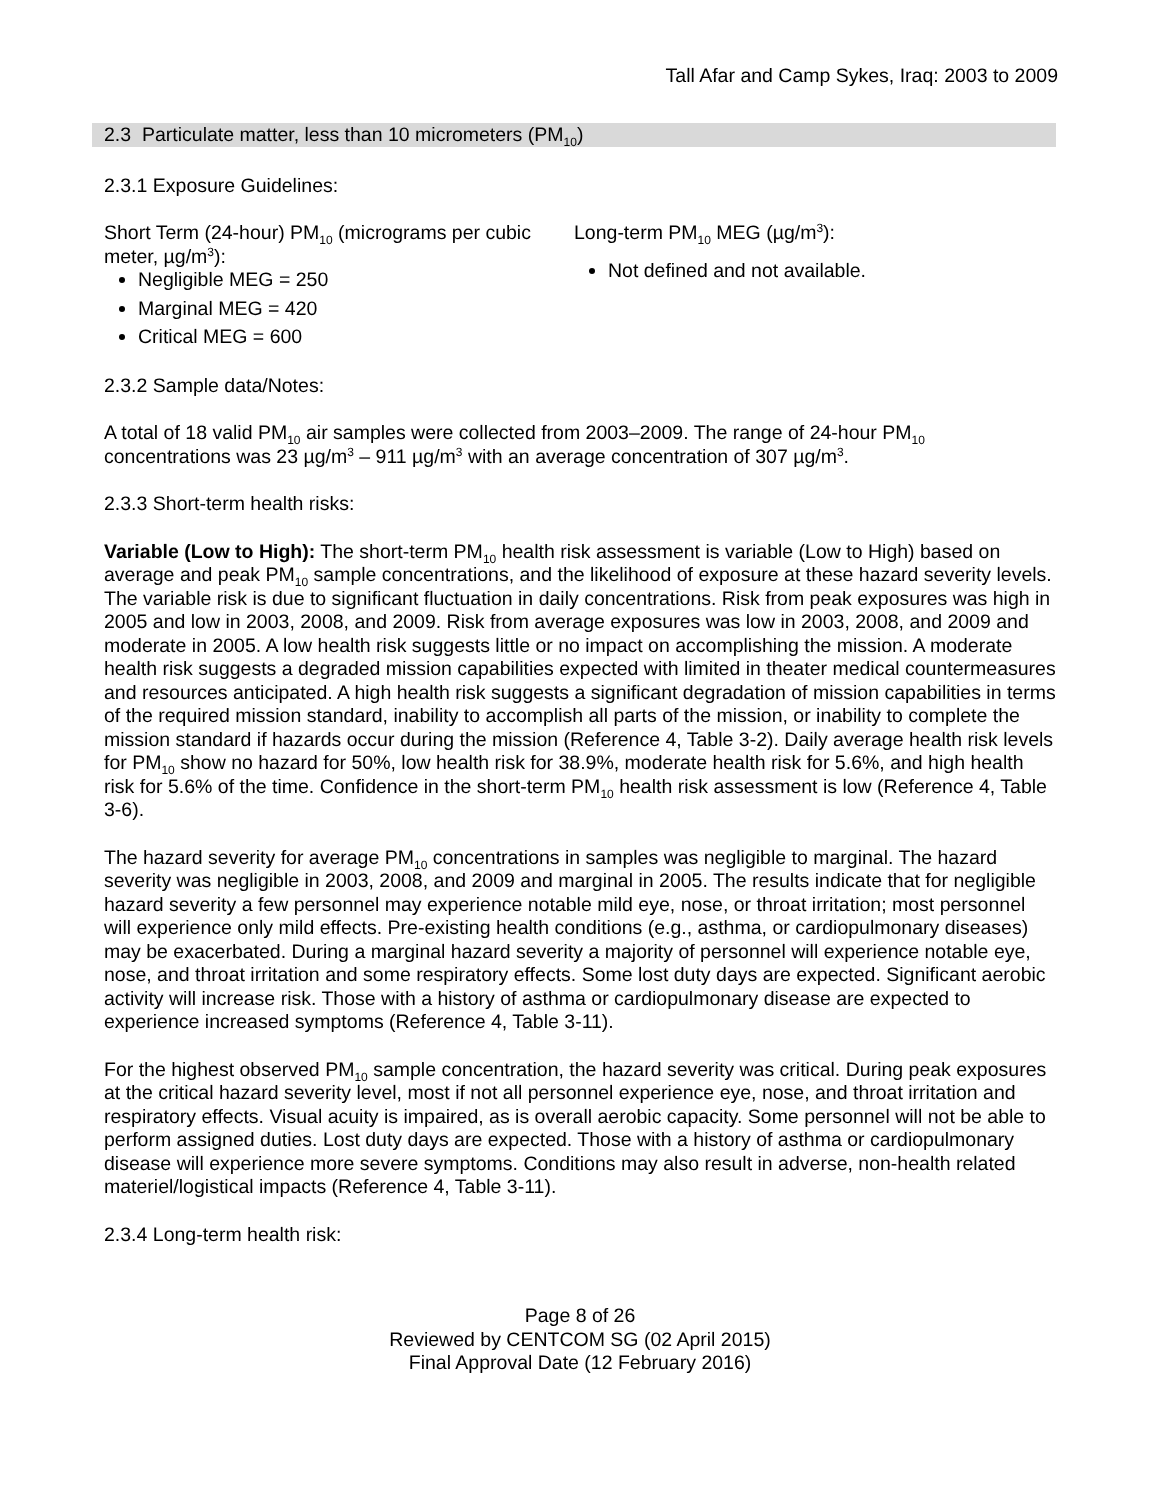Tall Afar and Camp Sykes, Iraq: 2003 to 2009
2.3 Particulate matter, less than 10 micrometers (PM<sub>10</sub>)
2.3.1 Exposure Guidelines:
Short Term (24-hour) PM<sub>10</sub> (micrograms per cubic meter, µg/m<sup>3</sup>):
Negligible MEG = 250
Marginal MEG = 420
Critical MEG = 600
Long-term PM<sub>10</sub> MEG (µg/m<sup>3</sup>):
Not defined and not available.
2.3.2 Sample data/Notes:
A total of 18 valid PM<sub>10</sub> air samples were collected from 2003–2009. The range of 24-hour PM<sub>10</sub> concentrations was 23 µg/m<sup>3</sup> – 911 µg/m<sup>3</sup> with an average concentration of 307 µg/m<sup>3</sup>.
2.3.3 Short-term health risks:
Variable (Low to High): The short-term PM<sub>10</sub> health risk assessment is variable (Low to High) based on average and peak PM<sub>10</sub> sample concentrations, and the likelihood of exposure at these hazard severity levels. The variable risk is due to significant fluctuation in daily concentrations. Risk from peak exposures was high in 2005 and low in 2003, 2008, and 2009. Risk from average exposures was low in 2003, 2008, and 2009 and moderate in 2005. A low health risk suggests little or no impact on accomplishing the mission. A moderate health risk suggests a degraded mission capabilities expected with limited in theater medical countermeasures and resources anticipated. A high health risk suggests a significant degradation of mission capabilities in terms of the required mission standard, inability to accomplish all parts of the mission, or inability to complete the mission standard if hazards occur during the mission (Reference 4, Table 3-2). Daily average health risk levels for PM<sub>10</sub> show no hazard for 50%, low health risk for 38.9%, moderate health risk for 5.6%, and high health risk for 5.6% of the time. Confidence in the short-term PM<sub>10</sub> health risk assessment is low (Reference 4, Table 3-6).
The hazard severity for average PM<sub>10</sub> concentrations in samples was negligible to marginal. The hazard severity was negligible in 2003, 2008, and 2009 and marginal in 2005. The results indicate that for negligible hazard severity a few personnel may experience notable mild eye, nose, or throat irritation; most personnel will experience only mild effects. Pre-existing health conditions (e.g., asthma, or cardiopulmonary diseases) may be exacerbated. During a marginal hazard severity a majority of personnel will experience notable eye, nose, and throat irritation and some respiratory effects. Some lost duty days are expected. Significant aerobic activity will increase risk. Those with a history of asthma or cardiopulmonary disease are expected to experience increased symptoms (Reference 4, Table 3-11).
For the highest observed PM<sub>10</sub> sample concentration, the hazard severity was critical. During peak exposures at the critical hazard severity level, most if not all personnel experience eye, nose, and throat irritation and respiratory effects. Visual acuity is impaired, as is overall aerobic capacity. Some personnel will not be able to perform assigned duties. Lost duty days are expected. Those with a history of asthma or cardiopulmonary disease will experience more severe symptoms. Conditions may also result in adverse, non-health related materiel/logistical impacts (Reference 4, Table 3-11).
2.3.4 Long-term health risk:
Page 8 of 26
Reviewed by CENTCOM SG (02 April 2015)
Final Approval Date (12 February 2016)